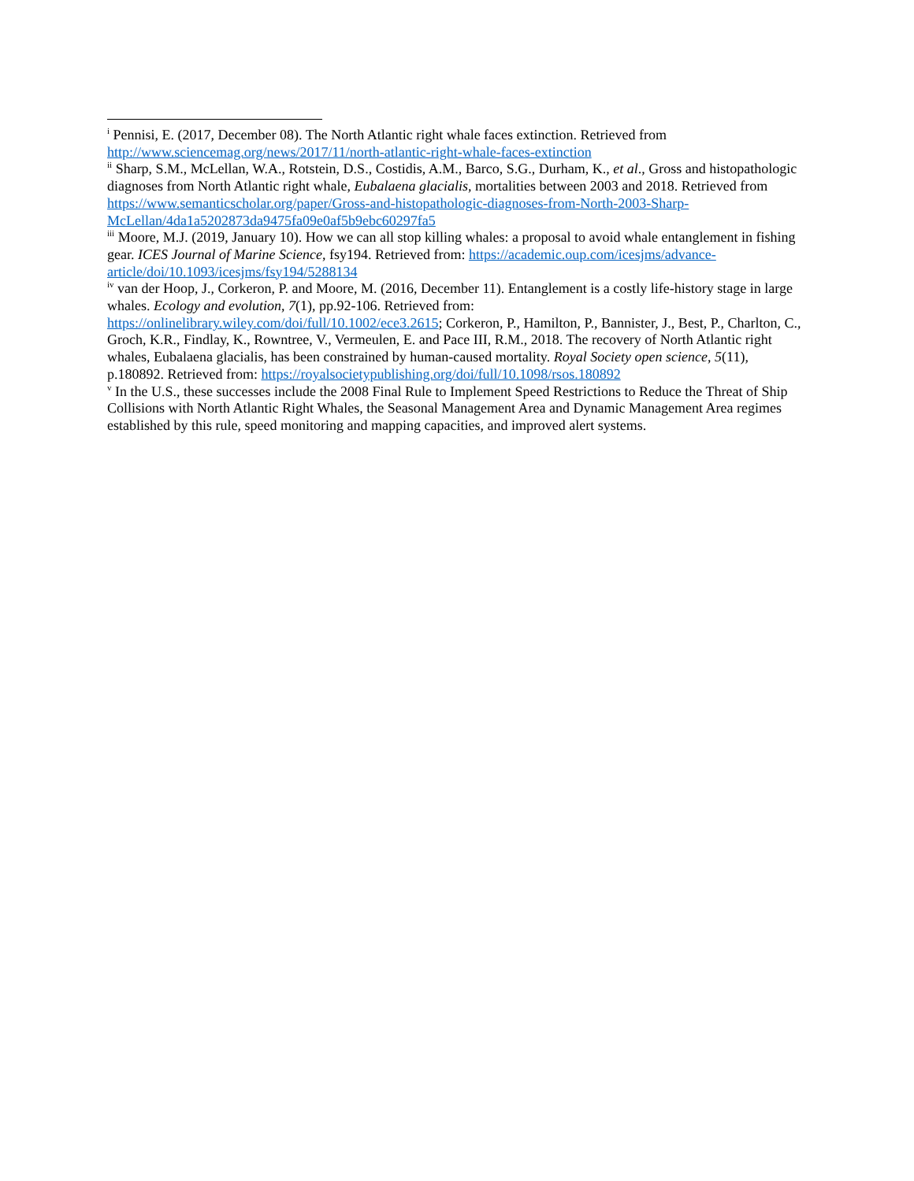<sup>i</sup> Pennisi, E. (2017, December 08). The North Atlantic right whale faces extinction. Retrieved from http://www.sciencemag.org/news/2017/11/north-atlantic-right-whale-faces-extinction
<sup>ii</sup> Sharp, S.M., McLellan, W.A., Rotstein, D.S., Costidis, A.M., Barco, S.G., Durham, K., et al., Gross and histopathologic diagnoses from North Atlantic right whale, Eubalaena glacialis, mortalities between 2003 and 2018. Retrieved from https://www.semanticscholar.org/paper/Gross-and-histopathologic-diagnoses-from-North-2003-Sharp-McLellan/4da1a5202873da9475fa09e0af5b9ebc60297fa5
<sup>iii</sup> Moore, M.J. (2019, January 10). How we can all stop killing whales: a proposal to avoid whale entanglement in fishing gear. ICES Journal of Marine Science, fsy194. Retrieved from: https://academic.oup.com/icesjms/advance-article/doi/10.1093/icesjms/fsy194/5288134
<sup>iv</sup> van der Hoop, J., Corkeron, P. and Moore, M. (2016, December 11). Entanglement is a costly life-history stage in large whales. Ecology and evolution, 7(1), pp.92-106. Retrieved from: https://onlinelibrary.wiley.com/doi/full/10.1002/ece3.2615; Corkeron, P., Hamilton, P., Bannister, J., Best, P., Charlton, C., Groch, K.R., Findlay, K., Rowntree, V., Vermeulen, E. and Pace III, R.M., 2018. The recovery of North Atlantic right whales, Eubalaena glacialis, has been constrained by human-caused mortality. Royal Society open science, 5(11), p.180892. Retrieved from: https://royalsocietypublishing.org/doi/full/10.1098/rsos.180892
<sup>v</sup> In the U.S., these successes include the 2008 Final Rule to Implement Speed Restrictions to Reduce the Threat of Ship Collisions with North Atlantic Right Whales, the Seasonal Management Area and Dynamic Management Area regimes established by this rule, speed monitoring and mapping capacities, and improved alert systems.